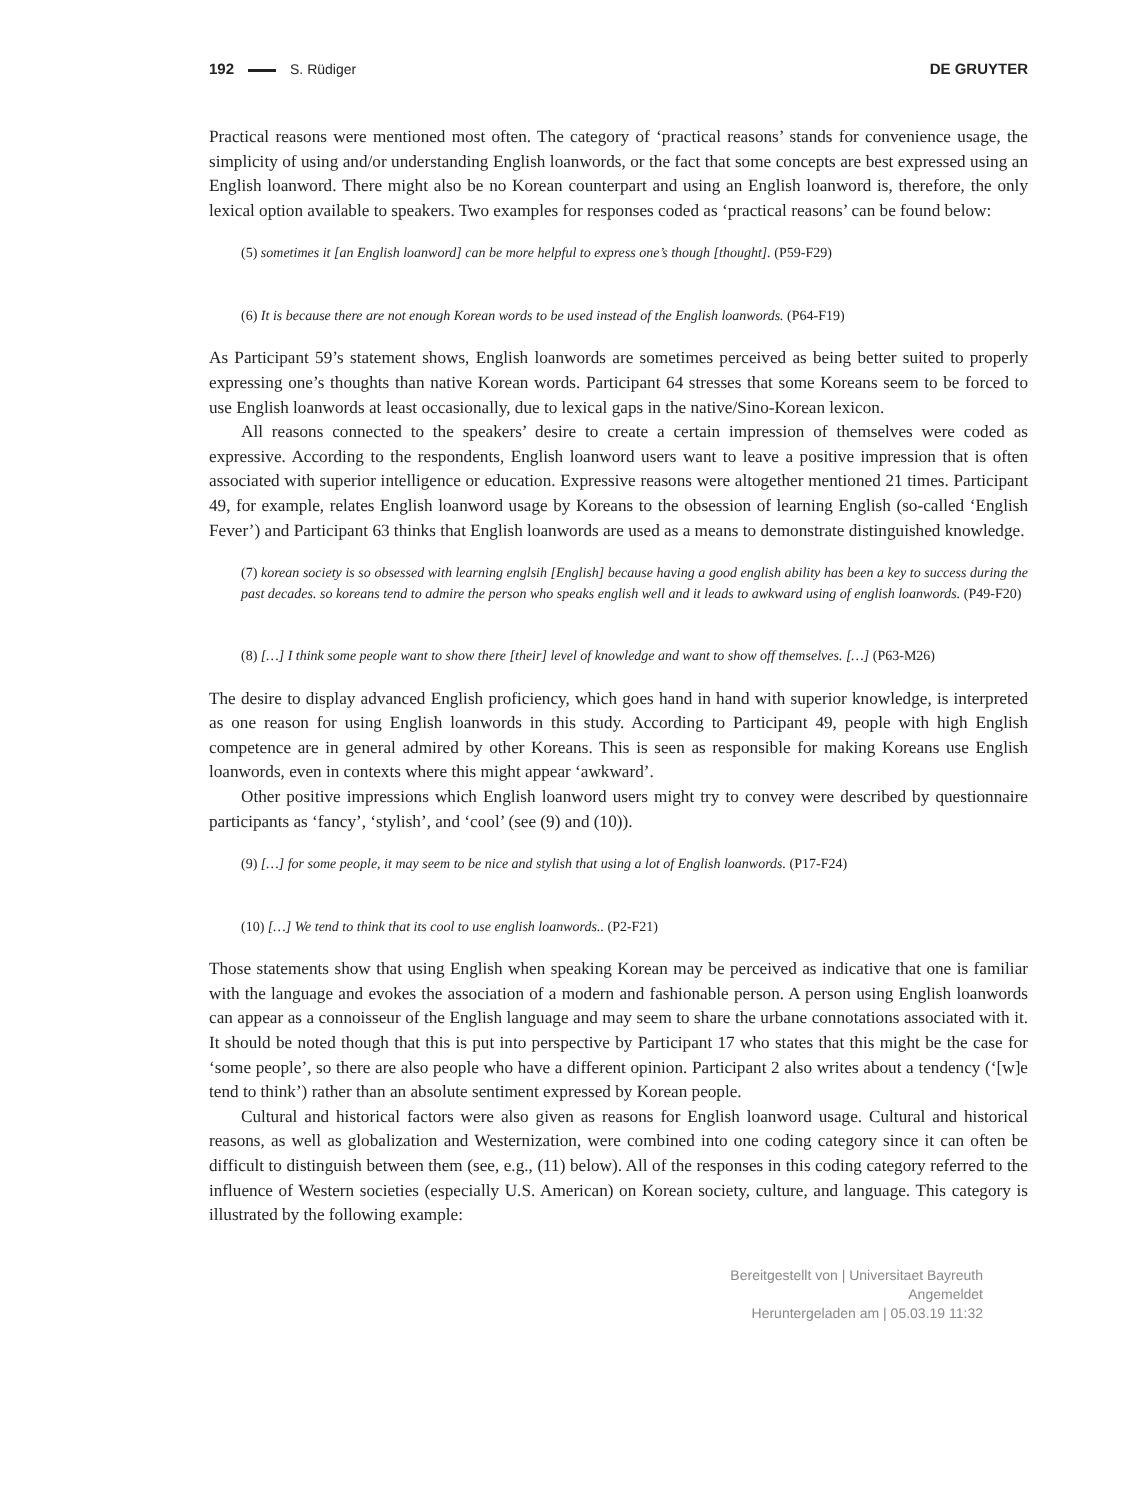192 S. Rüdiger DE GRUYTER
Practical reasons were mentioned most often. The category of ‘practical reasons’ stands for convenience usage, the simplicity of using and/or understanding English loanwords, or the fact that some concepts are best expressed using an English loanword. There might also be no Korean counterpart and using an English loanword is, therefore, the only lexical option available to speakers. Two examples for responses coded as ‘practical reasons’ can be found below:
(5) sometimes it [an English loanword] can be more helpful to express one’s though [thought]. (P59-F29)
(6) It is because there are not enough Korean words to be used instead of the English loanwords. (P64-F19)
As Participant 59’s statement shows, English loanwords are sometimes perceived as being better suited to properly expressing one’s thoughts than native Korean words. Participant 64 stresses that some Koreans seem to be forced to use English loanwords at least occasionally, due to lexical gaps in the native/Sino-Korean lexicon.
All reasons connected to the speakers’ desire to create a certain impression of themselves were coded as expressive. According to the respondents, English loanword users want to leave a positive impression that is often associated with superior intelligence or education. Expressive reasons were altogether mentioned 21 times. Participant 49, for example, relates English loanword usage by Koreans to the obsession of learning English (so-called ‘English Fever’) and Participant 63 thinks that English loanwords are used as a means to demonstrate distinguished knowledge.
(7) korean society is so obsessed with learning englsih [English] because having a good english ability has been a key to success during the past decades. so koreans tend to admire the person who speaks english well and it leads to awkward using of english loanwords. (P49-F20)
(8) […] I think some people want to show there [their] level of knowledge and want to show off themselves. […] (P63-M26)
The desire to display advanced English proficiency, which goes hand in hand with superior knowledge, is interpreted as one reason for using English loanwords in this study. According to Participant 49, people with high English competence are in general admired by other Koreans. This is seen as responsible for making Koreans use English loanwords, even in contexts where this might appear ‘awkward’.
Other positive impressions which English loanword users might try to convey were described by questionnaire participants as ‘fancy’, ‘stylish’, and ‘cool’ (see (9) and (10)).
(9) […] for some people, it may seem to be nice and stylish that using a lot of English loanwords. (P17-F24)
(10) […] We tend to think that its cool to use english loanwords.. (P2-F21)
Those statements show that using English when speaking Korean may be perceived as indicative that one is familiar with the language and evokes the association of a modern and fashionable person. A person using English loanwords can appear as a connoisseur of the English language and may seem to share the urbane connotations associated with it. It should be noted though that this is put into perspective by Participant 17 who states that this might be the case for ‘some people’, so there are also people who have a different opinion. Participant 2 also writes about a tendency (‘[w]e tend to think’) rather than an absolute sentiment expressed by Korean people.
Cultural and historical factors were also given as reasons for English loanword usage. Cultural and historical reasons, as well as globalization and Westernization, were combined into one coding category since it can often be difficult to distinguish between them (see, e.g., (11) below). All of the responses in this coding category referred to the influence of Western societies (especially U.S. American) on Korean society, culture, and language. This category is illustrated by the following example:
Bereitgestellt von | Universitaet Bayreuth
Angemeldet
Heruntergeladen am | 05.03.19 11:32